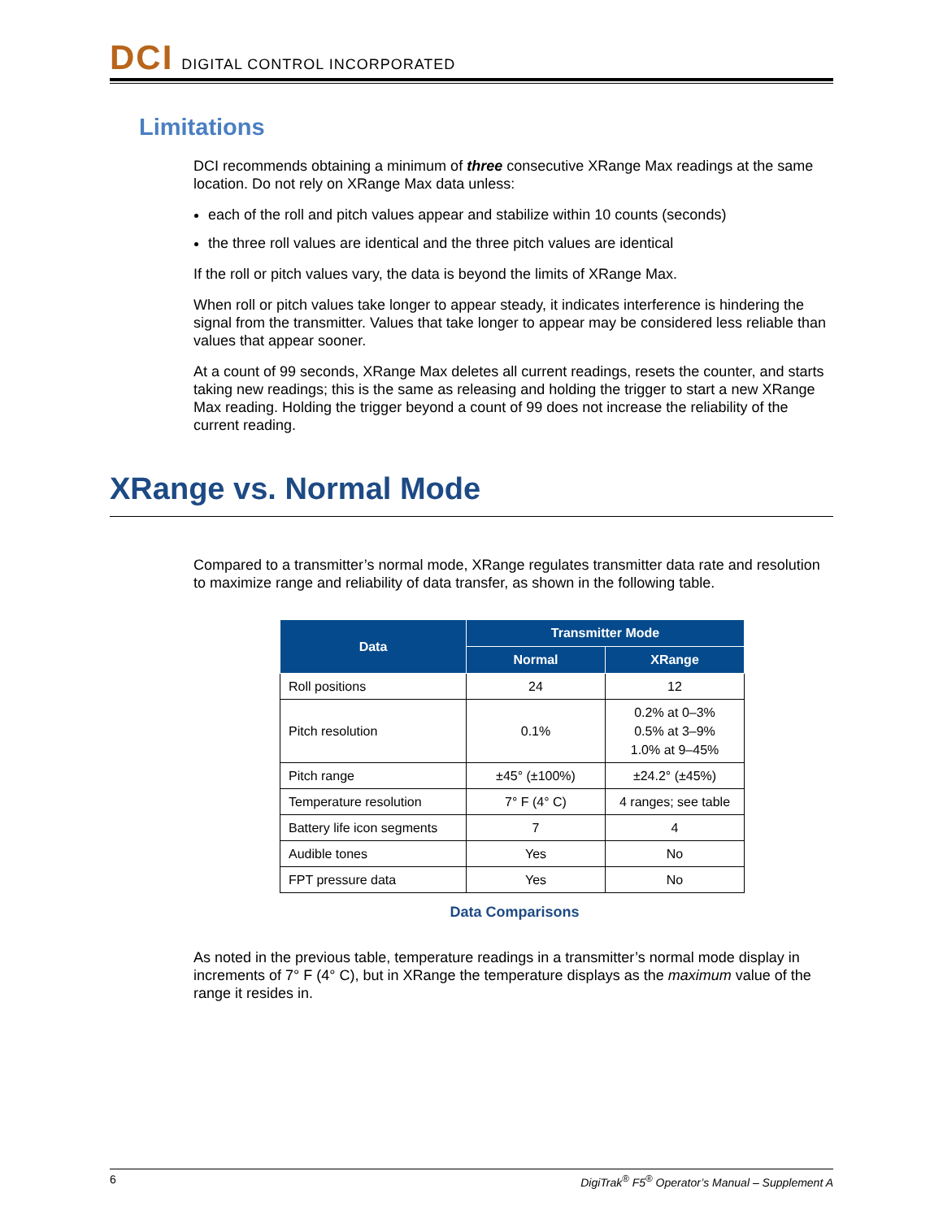DCI DIGITAL CONTROL INCORPORATED
Limitations
DCI recommends obtaining a minimum of three consecutive XRange Max readings at the same location. Do not rely on XRange Max data unless:
each of the roll and pitch values appear and stabilize within 10 counts (seconds)
the three roll values are identical and the three pitch values are identical
If the roll or pitch values vary, the data is beyond the limits of XRange Max.
When roll or pitch values take longer to appear steady, it indicates interference is hindering the signal from the transmitter. Values that take longer to appear may be considered less reliable than values that appear sooner.
At a count of 99 seconds, XRange Max deletes all current readings, resets the counter, and starts taking new readings; this is the same as releasing and holding the trigger to start a new XRange Max reading. Holding the trigger beyond a count of 99 does not increase the reliability of the current reading.
XRange vs. Normal Mode
Compared to a transmitter’s normal mode, XRange regulates transmitter data rate and resolution to maximize range and reliability of data transfer, as shown in the following table.
| Data | Transmitter Mode | |
| --- | --- | --- |
| | Normal | XRange |
| Roll positions | 24 | 12 |
| Pitch resolution | 0.1% | 0.2% at 0–3% 0.5% at 3–9% 1.0% at 9–45% |
| Pitch range | ±45° (±100%) | ±24.2° (±45%) |
| Temperature resolution | 7° F (4° C) | 4 ranges; see table |
| Battery life icon segments | 7 | 4 |
| Audible tones | Yes | No |
| FPT pressure data | Yes | No |
Data Comparisons
As noted in the previous table, temperature readings in a transmitter’s normal mode display in increments of 7° F (4° C), but in XRange the temperature displays as the maximum value of the range it resides in.
6 DigiTrak<sup>®</sup> F5<sup>®</sup> Operator’s Manual – Supplement A